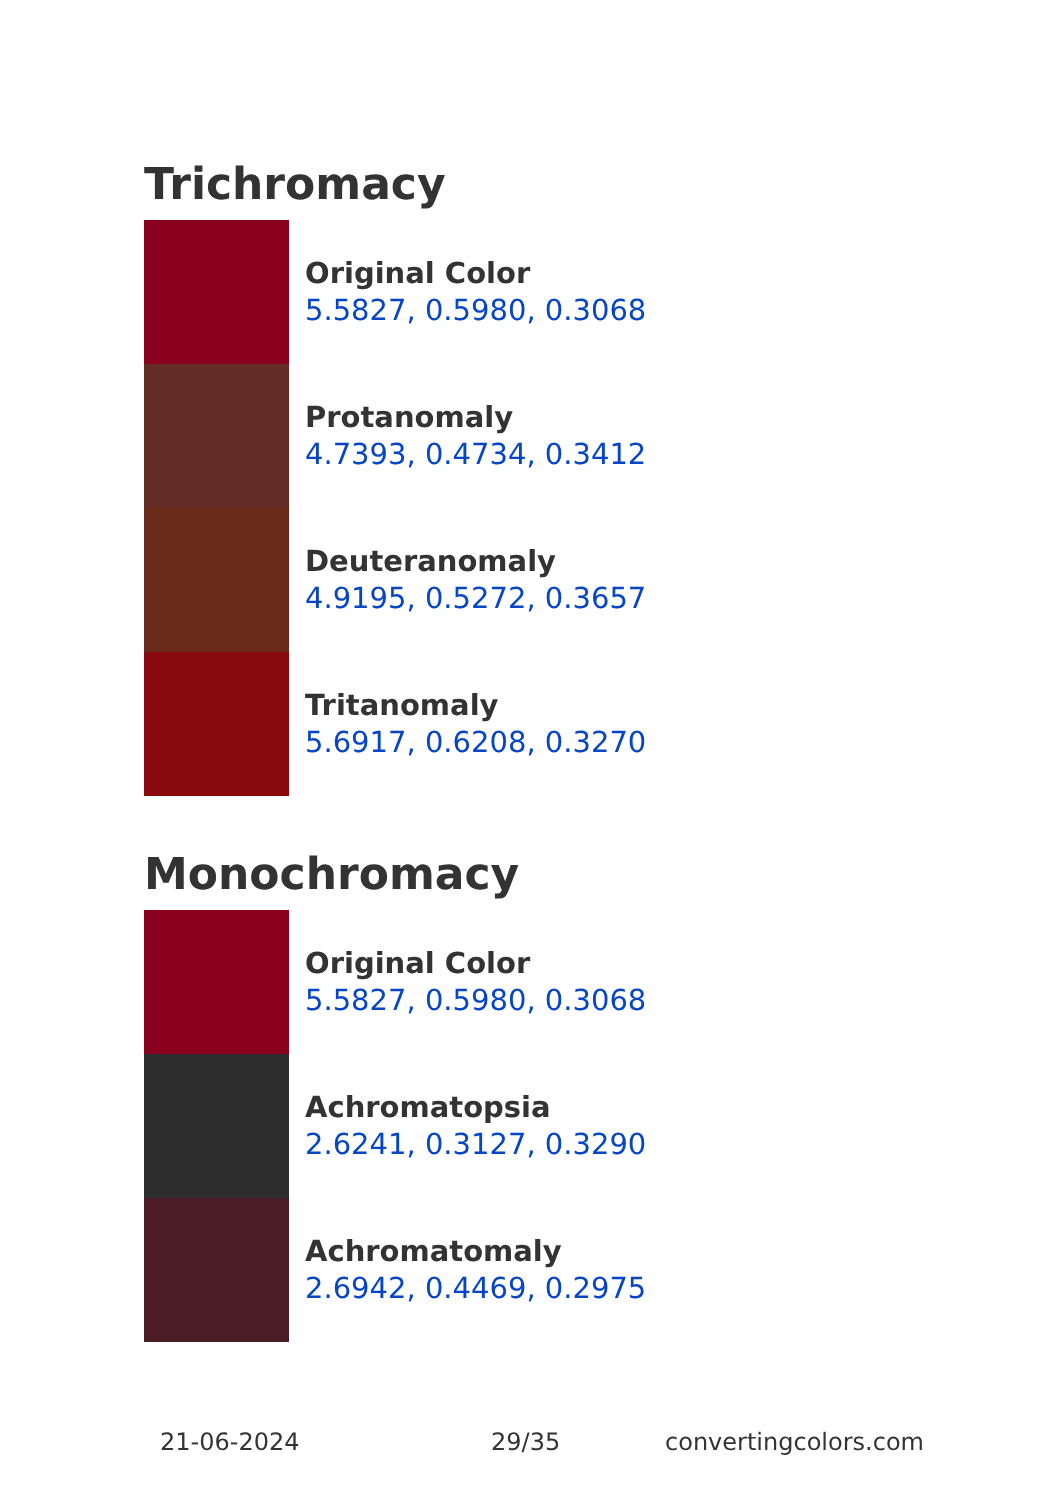Trichromacy
Original Color
5.5827, 0.5980, 0.3068
Protanomaly
4.7393, 0.4734, 0.3412
Deuteranomaly
4.9195, 0.5272, 0.3657
Tritanomaly
5.6917, 0.6208, 0.3270
Monochromacy
Original Color
5.5827, 0.5980, 0.3068
Achromatopsia
2.6241, 0.3127, 0.3290
Achromatomaly
2.6942, 0.4469, 0.2975
21-06-2024 29/35 convertingcolors.com